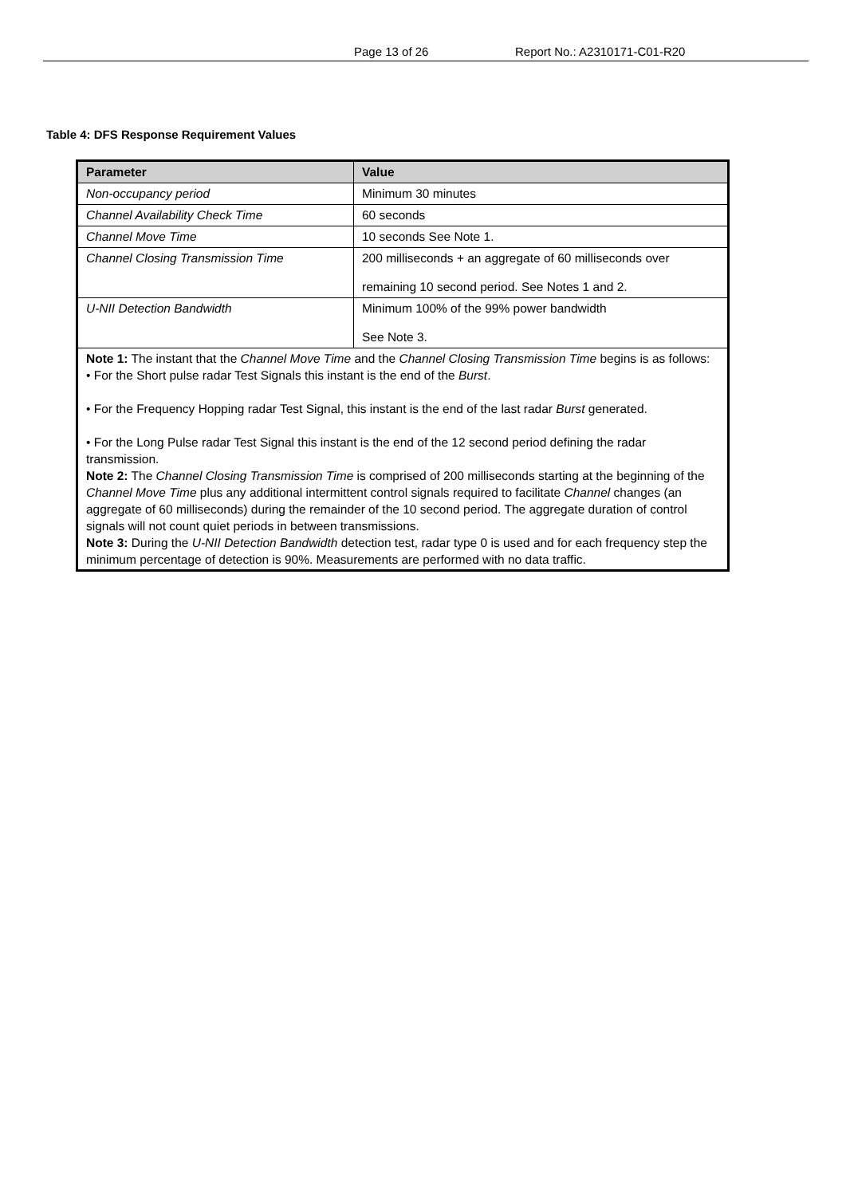Page 13 of 26 Report No.: A2310171-C01-R20
Table 4: DFS Response Requirement Values
| Parameter | Value |
| --- | --- |
| Non-occupancy period | Minimum 30 minutes |
| Channel Availability Check Time | 60 seconds |
| Channel Move Time | 10 seconds See Note 1. |
| Channel Closing Transmission Time | 200 milliseconds + an aggregate of 60 milliseconds over remaining 10 second period. See Notes 1 and 2. |
| U-NII Detection Bandwidth | Minimum 100% of the 99% power bandwidth See Note 3. |
| Note 1: The instant that the Channel Move Time and the Channel Closing Transmission Time begins is as follows: • For the Short pulse radar Test Signals this instant is the end of the Burst . • For the Frequency Hopping radar Test Signal, this instant is the end of the last radar Burst generated. • For the Long Pulse radar Test Signal this instant is the end of the 12 second period defining the radar transmission. Note 2: The Channel Closing Transmission Time is comprised of 200 milliseconds starting at the beginning of the Channel Move Time plus any additional intermittent control signals required to facilitate Channel changes (an aggregate of 60 milliseconds) during the remainder of the 10 second period. The aggregate duration of control signals will not count quiet periods in between transmissions. Note 3: During the U-NII Detection Bandwidth detection test, radar type 0 is used and for each frequency step the minimum percentage of detection is 90%. Measurements are performed with no data traffic. | |